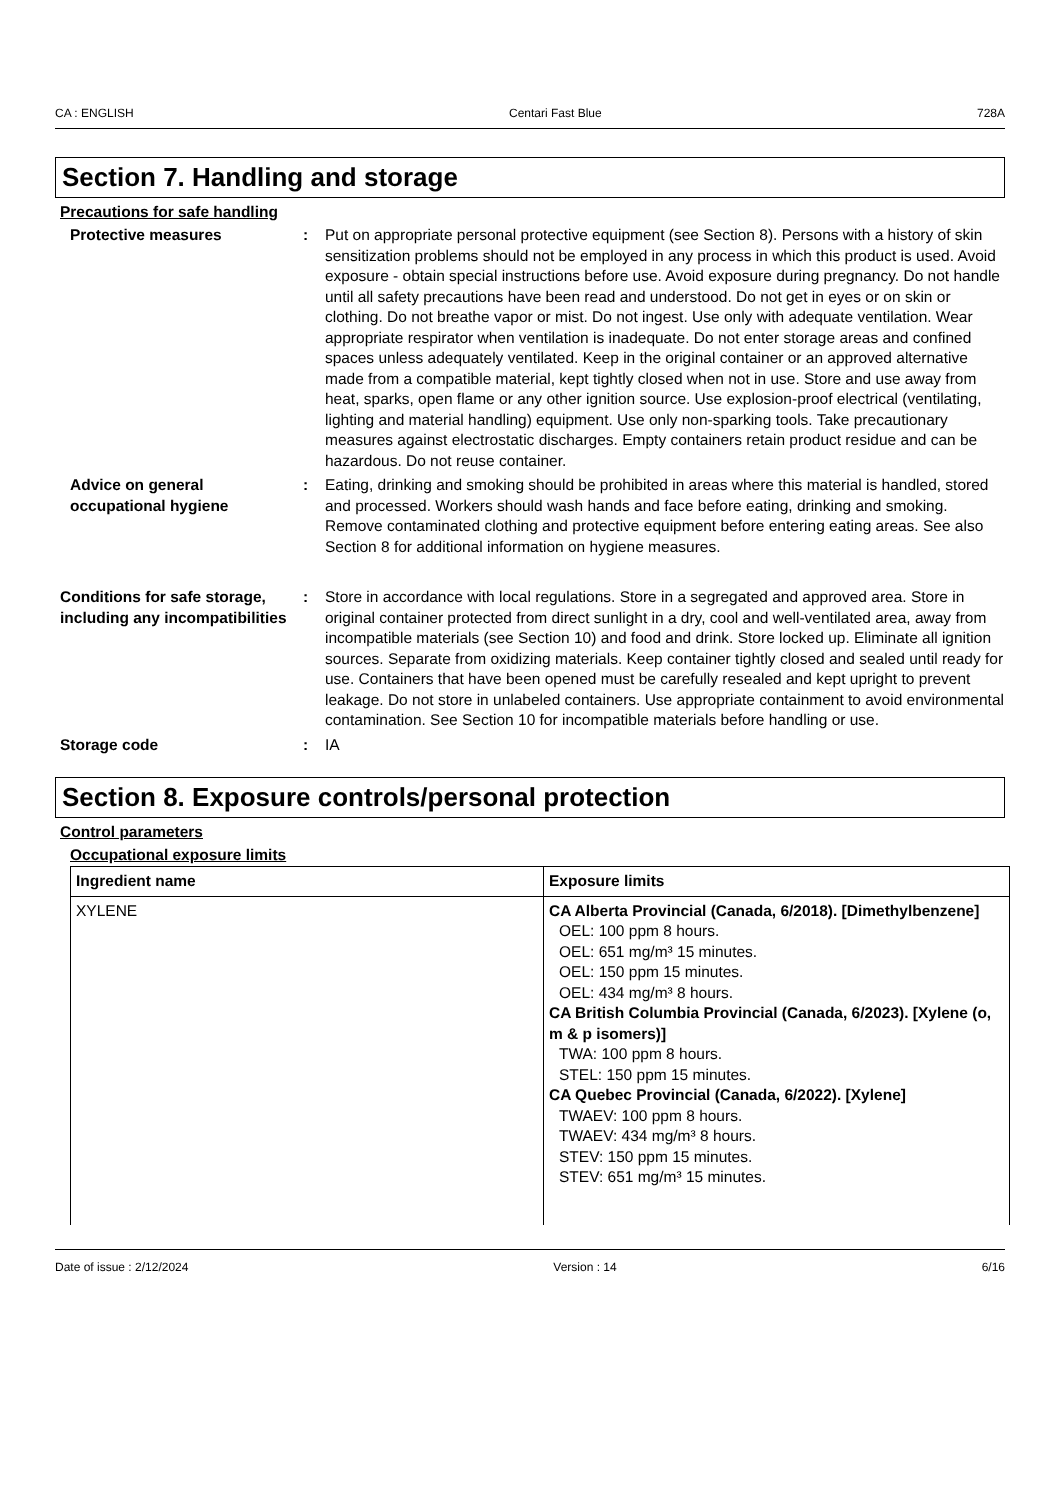CA : ENGLISH Centari Fast Blue 728A
Section 7. Handling and storage
Precautions for safe handling
Protective measures : Put on appropriate personal protective equipment (see Section 8). Persons with a history of skin sensitization problems should not be employed in any process in which this product is used. Avoid exposure - obtain special instructions before use. Avoid exposure during pregnancy. Do not handle until all safety precautions have been read and understood. Do not get in eyes or on skin or clothing. Do not breathe vapor or mist. Do not ingest. Use only with adequate ventilation. Wear appropriate respirator when ventilation is inadequate. Do not enter storage areas and confined spaces unless adequately ventilated. Keep in the original container or an approved alternative made from a compatible material, kept tightly closed when not in use. Store and use away from heat, sparks, open flame or any other ignition source. Use explosion-proof electrical (ventilating, lighting and material handling) equipment. Use only non-sparking tools. Take precautionary measures against electrostatic discharges. Empty containers retain product residue and can be hazardous. Do not reuse container.
Advice on general occupational hygiene
: Eating, drinking and smoking should be prohibited in areas where this material is handled, stored and processed. Workers should wash hands and face before eating, drinking and smoking. Remove contaminated clothing and protective equipment before entering eating areas. See also Section 8 for additional information on hygiene measures.
Conditions for safe storage, including any incompatibilities
: Store in accordance with local regulations. Store in a segregated and approved area. Store in original container protected from direct sunlight in a dry, cool and well-ventilated area, away from incompatible materials (see Section 10) and food and drink. Store locked up. Eliminate all ignition sources. Separate from oxidizing materials. Keep container tightly closed and sealed until ready for use. Containers that have been opened must be carefully resealed and kept upright to prevent leakage. Do not store in unlabeled containers. Use appropriate containment to avoid environmental contamination. See Section 10 for incompatible materials before handling or use.
Storage code : IA
Section 8. Exposure controls/personal protection
Control parameters
Occupational exposure limits
| Ingredient name | Exposure limits |
| --- | --- |
| XYLENE | CA Alberta Provincial (Canada, 6/2018). [Dimethylbenzene] OEL: 100 ppm 8 hours. OEL: 651 mg/m³ 15 minutes. OEL: 150 ppm 15 minutes. OEL: 434 mg/m³ 8 hours. CA British Columbia Provincial (Canada, 6/2023). [Xylene (o, m & p isomers)] TWA: 100 ppm 8 hours. STEL: 150 ppm 15 minutes. CA Quebec Provincial (Canada, 6/2022). [Xylene] TWAEV: 100 ppm 8 hours. TWAEV: 434 mg/m³ 8 hours. STEV: 150 ppm 15 minutes. STEV: 651 mg/m³ 15 minutes. |
Date of issue : 2/12/2024 Version : 14 6/16